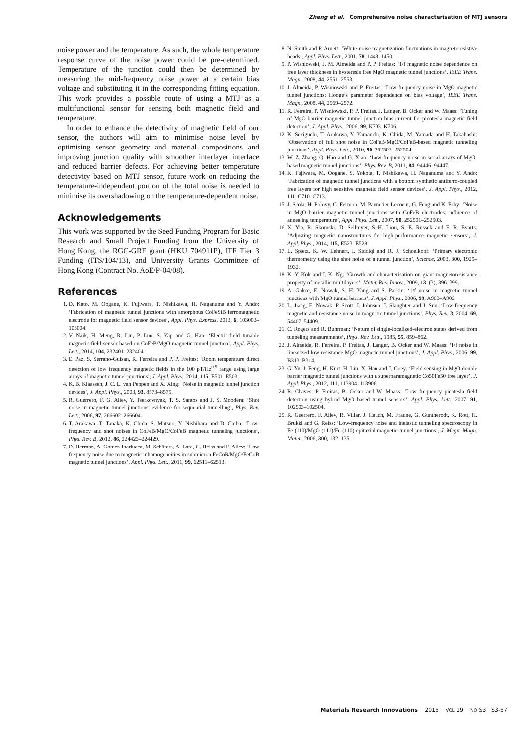Zheng et al. Comprehensive noise characterisation of MTJ sensors
noise power and the temperature. As such, the whole temperature response curve of the noise power could be pre-determined. Temperature of the junction could then be determined by measuring the mid-frequency noise power at a certain bias voltage and substituting it in the corresponding fitting equation. This work provides a possible route of using a MTJ as a multifunctional sensor for sensing both magnetic field and temperature.
In order to enhance the detectivity of magnetic field of our sensor, the authors will aim to minimise noise level by optimising sensor geometry and material compositions and improving junction quality with smoother interlayer interface and reduced barrier defects. For achieving better temperature detectivity based on MTJ sensor, future work on reducing the temperature-independent portion of the total noise is needed to minimise its overshadowing on the temperature-dependent noise.
Acknowledgements
This work was supported by the Seed Funding Program for Basic Research and Small Project Funding from the University of Hong Kong, the RGC-GRF grant (HKU 704911P), ITF Tier 3 Funding (ITS/104/13), and University Grants Committee of Hong Kong (Contract No. AoE/P-04/08).
References
1. D. Kato, M. Oogane, K. Fujiwara, T. Nishikawa, H. Naganuma and Y. Ando: ‘Fabrication of magnetic tunnel junctions with amorphous CoFeSiB ferromagnetic electrode for magnetic field sensor devices’, Appl. Phys. Express, 2013, 6, 103003–103004.
2. V. Naik, H. Meng, R. Liu, P. Luo, S. Yap and G. Han: ‘Electric-field tunable magnetic-field-sensor based on CoFeB/MgO magnetic tunnel junction’, Appl. Phys. Lett., 2014, 104, 232401–232404.
3. E. Paz, S. Serrano-Guisan, R. Ferreira and P. P. Freitas: ‘Room temperature direct detection of low frequency magnetic fields in the 100 pT/Hz<sup>0.5</sup> range using large arrays of magnetic tunnel junctions’, J. Appl. Phys., 2014, 115, E501–E503.
4. K. B. Klaassen, J. C. L. van Peppen and X. Xing: ‘Noise in magnetic tunnel junction devices’, J. Appl. Phys., 2003, 93, 8573–8575.
5. R. Guerrero, F. G. Aliev, Y. Tserkovnyak, T. S. Santos and J. S. Moodera: ‘Shot noise in magnetic tunnel junctions: evidence for sequential tunnelling’, Phys. Rev. Lett., 2006, 97, 266602–266604.
6. T. Arakawa, T. Tanaka, K. Chida, S. Matsuo, Y. Nishihara and D. Chiba: ‘Low-frequency and shot noises in CoFeB/MgO/CoFeB magnetic tunneling junctions’, Phys. Rev. B, 2012, 86, 224423–224429.
7. D. Herranz, A. Gomez-Ibarlucea, M. Schäfers, A. Lara, G. Reiss and F. Aliev: ‘Low frequency noise due to magnetic inhomogeneities in submicron FeCoB/MgO/FeCoB magnetic tunnel junctions’, Appl. Phys. Lett., 2011, 99, 62511–62513.
8. N. Smith and P. Arnett: ‘White-noise magnetization fluctuations in magnetoresistive heads’, Appl. Phys. Lett., 2001, 78, 1448–1450.
9. P. Wisniowski, J. M. Almeida and P. P. Freitas: ‘1/f magnetic noise dependence on free layer thickness in hysteresis free MgO magnetic tunnel junctions’, IEEE Trans. Magn., 2008, 44, 2551–2553.
10. J. Almeida, P. Wisniowski and P. Freitas: ‘Low-frequency noise in MgO magnetic tunnel junctions: Hooge’s parameter dependence on bias voltage’, IEEE Trans. Magn., 2008, 44, 2569–2572.
11. R. Ferreira, P. Wisniowski, P. P. Freitas, J. Langer, B. Ocker and W. Maass: ‘Tuning of MgO barrier magnetic tunnel junction bias current for picotesla magnetic field detection’, J. Appl. Phys., 2006, 99, K703–K706.
12. K. Sekiguchi, T. Arakawa, Y. Yamauchi, K. Chida, M. Yamada and H. Takahashi: ‘Observation of full shot noise in CoFeB/MgO/CoFeB-based magnetic tunneling junctions’, Appl. Phys. Lett., 2010, 96, 252503–252504.
13. W. Z. Zhang, Q. Hao and G. Xiao: ‘Low-frequency noise in serial arrays of MgO-based magnetic tunnel junctions’, Phys. Rev. B, 2011, 84, 94446–94447.
14. K. Fujiwara, M. Oogane, S. Yokota, T. Nishikawa, H. Naganuma and Y. Ando: ‘Fabrication of magnetic tunnel junctions with a bottom synthetic antiferro-coupled free layers for high sensitive magnetic field sensor devices’, J. Appl. Phys., 2012, 111, C710–C713.
15. J. Scola, H. Polovy, C. Fermon, M. Pannetier-Lecoeur, G. Feng and K. Fahy: ‘Noise in MgO barrier magnetic tunnel junctions with CoFeB electrodes: influence of annealing temperature’, Appl. Phys. Lett., 2007, 90, 252501–252503.
16. X. Yin, R. Skomski, D. Sellmyer, S.-H. Liou, S. E. Russek and E. R. Evarts: ‘Adjusting magnetic nanostructures for high-performance magnetic sensors’, J. Appl. Phys., 2014, 115, E523–E528.
17. L. Spietz, K. W. Lehnert, I. Siddiqi and R. J. Schoelkopf: ‘Primary electronic thermometry using the shot noise of a tunnel junction’, Science, 2003, 300, 1929–1932.
18. K.-Y. Kok and I.-K. Ng: ‘Growth and characterisation on giant magnetoresistance property of metallic multilayers’, Mater. Res. Innov., 2009, 13, (3), 396–399.
19. A. Gokce, E. Nowak, S. H. Yang and S. Parkin: ‘1/f noise in magnetic tunnel junctions with MgO tunnel barriers’, J. Appl. Phys., 2006, 99, A903–A906.
20. L. Jiang, E. Nowak, P. Scott, J. Johnson, J. Slaughter and J. Sun: ‘Low-frequency magnetic and resistance noise in magnetic tunnel junctions’, Phys. Rev. B, 2004, 69, 54407–54409.
21. C. Rogers and R. Buhrman: ‘Nature of single-localized-electron states derived from tunneling measurements’, Phys. Rev. Lett., 1985, 55, 859–862.
22. J. Almeida, R. Ferreira, P. Freitas, J. Langer, B. Ocker and W. Maass: ‘1/f noise in linearized low resistance MgO magnetic tunnel junctions’, J. Appl. Phys., 2006, 99, B313–B314.
23. G. Yu, J. Feng, H. Kurt, H. Liu, X. Han and J. Coey: ‘Field sensing in MgO double barrier magnetic tunnel junctions with a superparamagnetic Co50Fe50 free layer’, J. Appl. Phys., 2012, 111, 113904–113906.
24. R. Chaves, P. Freitas, B. Ocker and W. Maass: ‘Low frequency picotesla field detection using hybrid MgO based tunnel sensors’, Appl. Phys. Lett., 2007, 91, 102503–102504.
25. R. Guerrero, F. Aliev, R. Villar, J. Hauch, M. Fraune, G. Güntherodt, K. Rott, H. Brukkl and G. Reiss: ‘Low-frequency noise and inelastic tunneling spectroscopy in Fe (110)/MgO (111)/Fe (110) epitaxial magnetic tunnel junctions’, J. Magn. Magn. Mater., 2006, 300, 132–135.
Materials Research Innovations 2015 VOL 19 NO S3 S3-57